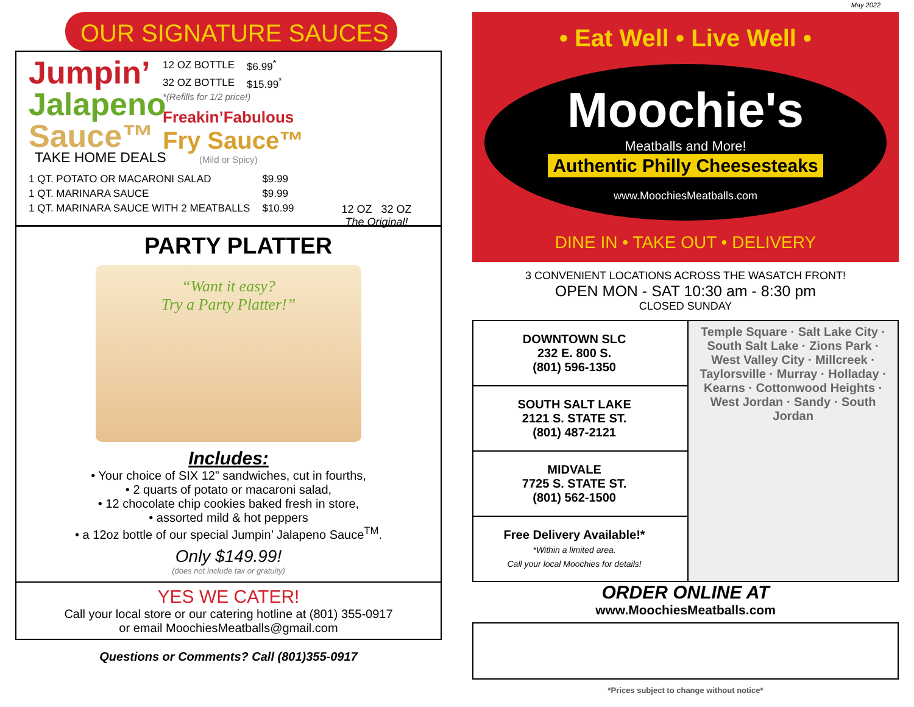OUR SIGNATURE SAUCES
Jumpin’
Jalapeno
Sauce™
| 12 OZ BOTTLE | $6.99<sup>*</sup> |
| 32 OZ BOTTLE | $15.99<sup>*</sup> |
*(Refills for 1/2 price!)
Freakin’Fabulous
Fry Sauce™
(Mild or Spicy)
12 OZ 32 OZ
The Original!
TAKE HOME DEALS
| 1 QT. POTATO OR MACARONI SALAD | $9.99 |
| 1 QT. MARINARA SAUCE | $9.99 |
| 1 QT. MARINARA SAUCE WITH 2 MEATBALLS | $10.99 |
PARTY PLATTER
“Want it easy?
Try a Party Platter!”
Includes:
• Your choice of SIX 12” sandwiches, cut in fourths,
• 2 quarts of potato or macaroni salad,
• 12 chocolate chip cookies baked fresh in store,
• assorted mild & hot peppers
• a 12oz bottle of our special Jumpin’ Jalapeno Sauce<sup>TM</sup>.
Only $149.99!
(does not include tax or gratuity)
YES WE CATER!
Call your local store or our catering hotline at (801) 355-0917
or email MoochiesMeatballs@gmail.com
Questions or Comments? Call (801)355-0917
May 2022
• Eat Well • Live Well •
Moochie's
Meatballs and More!
Authentic Philly Cheesesteaks
www.MoochiesMeatballs.com
DINE IN • TAKE OUT • DELIVERY
3 CONVENIENT LOCATIONS ACROSS THE WASATCH FRONT!
OPEN MON - SAT 10:30 am - 8:30 pm
CLOSED SUNDAY
| DOWNTOWN SLC 232 E. 800 S. (801) 596-1350 | Temple Square · Salt Lake City · South Salt Lake · Zions Park · West Valley City · Millcreek · Taylorsville · Murray · Holladay · Kearns · Cottonwood Heights · West Jordan · Sandy · South Jordan |
| SOUTH SALT LAKE 2121 S. STATE ST. (801) 487-2121 | |
| MIDVALE 7725 S. STATE ST. (801) 562-1500 | |
| Free Delivery Available!* *Within a limited area. Call your local Moochies for details! | |
ORDER ONLINE AT
www.MoochiesMeatballs.com
*Prices subject to change without notice*